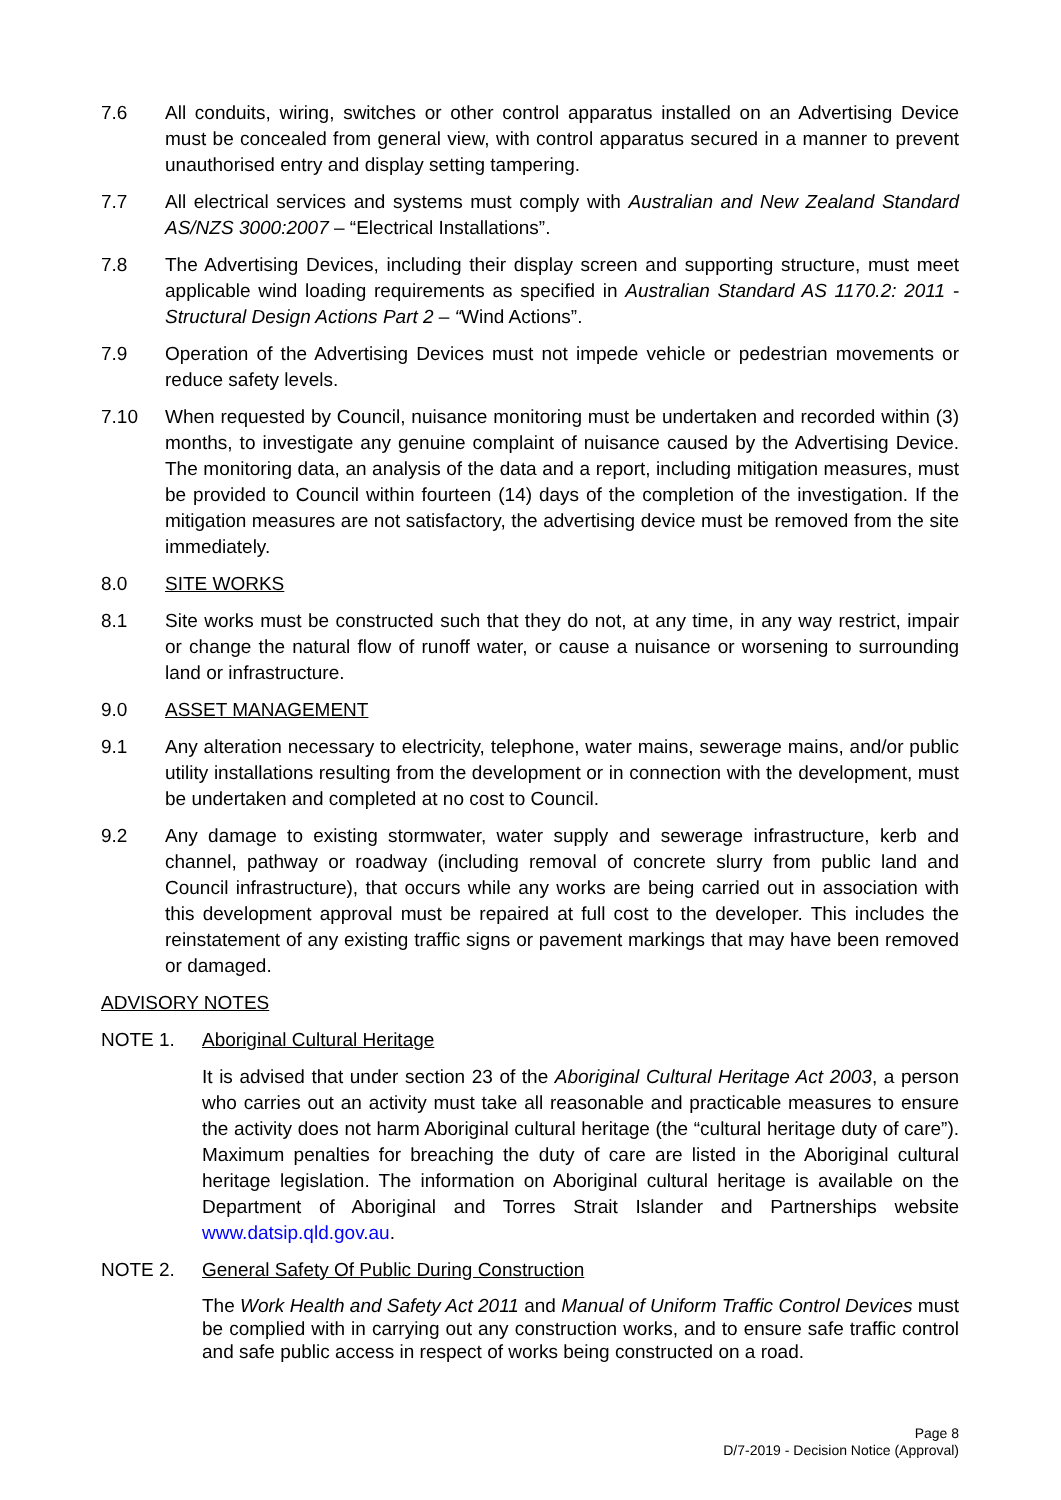7.6 All conduits, wiring, switches or other control apparatus installed on an Advertising Device must be concealed from general view, with control apparatus secured in a manner to prevent unauthorised entry and display setting tampering.
7.7 All electrical services and systems must comply with Australian and New Zealand Standard AS/NZS 3000:2007 – “Electrical Installations”.
7.8 The Advertising Devices, including their display screen and supporting structure, must meet applicable wind loading requirements as specified in Australian Standard AS 1170.2: 2011 - Structural Design Actions Part 2 – “Wind Actions”.
7.9 Operation of the Advertising Devices must not impede vehicle or pedestrian movements or reduce safety levels.
7.10 When requested by Council, nuisance monitoring must be undertaken and recorded within (3) months, to investigate any genuine complaint of nuisance caused by the Advertising Device. The monitoring data, an analysis of the data and a report, including mitigation measures, must be provided to Council within fourteen (14) days of the completion of the investigation. If the mitigation measures are not satisfactory, the advertising device must be removed from the site immediately.
8.0 SITE WORKS
8.1 Site works must be constructed such that they do not, at any time, in any way restrict, impair or change the natural flow of runoff water, or cause a nuisance or worsening to surrounding land or infrastructure.
9.0 ASSET MANAGEMENT
9.1 Any alteration necessary to electricity, telephone, water mains, sewerage mains, and/or public utility installations resulting from the development or in connection with the development, must be undertaken and completed at no cost to Council.
9.2 Any damage to existing stormwater, water supply and sewerage infrastructure, kerb and channel, pathway or roadway (including removal of concrete slurry from public land and Council infrastructure), that occurs while any works are being carried out in association with this development approval must be repaired at full cost to the developer. This includes the reinstatement of any existing traffic signs or pavement markings that may have been removed or damaged.
ADVISORY NOTES
NOTE 1. Aboriginal Cultural Heritage
It is advised that under section 23 of the Aboriginal Cultural Heritage Act 2003, a person who carries out an activity must take all reasonable and practicable measures to ensure the activity does not harm Aboriginal cultural heritage (the “cultural heritage duty of care”). Maximum penalties for breaching the duty of care are listed in the Aboriginal cultural heritage legislation. The information on Aboriginal cultural heritage is available on the Department of Aboriginal and Torres Strait Islander and Partnerships website www.datsip.qld.gov.au.
NOTE 2. General Safety Of Public During Construction
The Work Health and Safety Act 2011 and Manual of Uniform Traffic Control Devices must be complied with in carrying out any construction works, and to ensure safe traffic control and safe public access in respect of works being constructed on a road.
Page 8
D/7-2019 - Decision Notice (Approval)